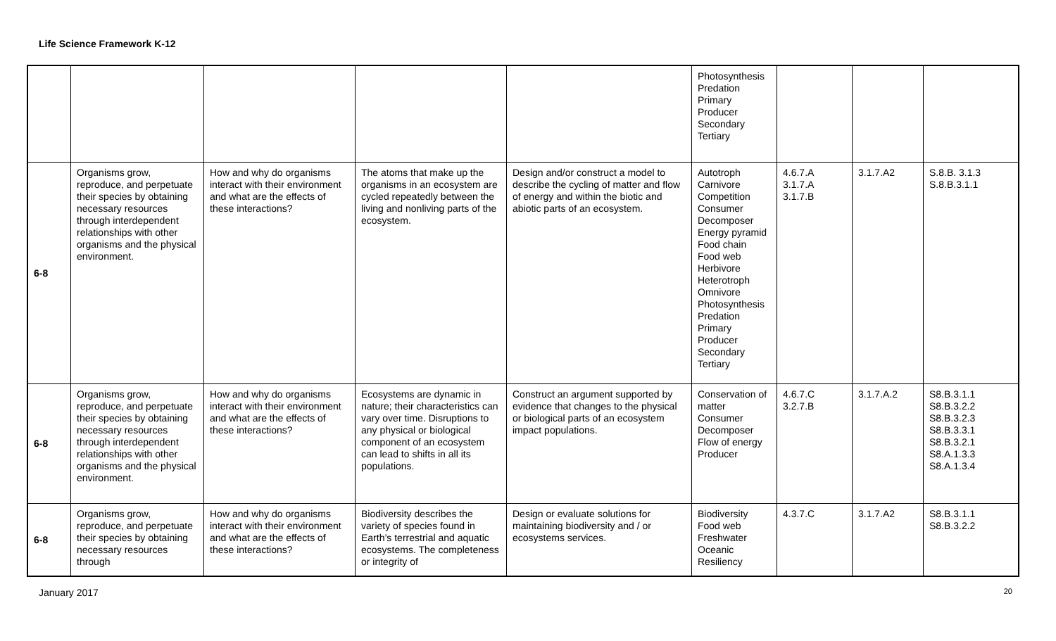Life Science Framework K-12
| | | | | | Photosynthesis Predation Primary Producer Secondary Tertiary | | | |
| 6-8 | Organisms grow, reproduce, and perpetuate their species by obtaining necessary resources through interdependent relationships with other organisms and the physical environment. | How and why do organisms interact with their environment and what are the effects of these interactions? | The atoms that make up the organisms in an ecosystem are cycled repeatedly between the living and nonliving parts of the ecosystem. | Design and/or construct a model to describe the cycling of matter and flow of energy and within the biotic and abiotic parts of an ecosystem. | Autotroph Carnivore Competition Consumer Decomposer Energy pyramid Food chain Food web Herbivore Heterotroph Omnivore Photosynthesis Predation Primary Producer Secondary Tertiary | 4.6.7.A 3.1.7.A 3.1.7.B | 3.1.7.A2 | S.8.B. 3.1.3 S.8.B.3.1.1 |
| 6-8 | Organisms grow, reproduce, and perpetuate their species by obtaining necessary resources through interdependent relationships with other organisms and the physical environment. | How and why do organisms interact with their environment and what are the effects of these interactions? | Ecosystems are dynamic in nature; their characteristics can vary over time. Disruptions to any physical or biological component of an ecosystem can lead to shifts in all its populations. | Construct an argument supported by evidence that changes to the physical or biological parts of an ecosystem impact populations. | Conservation of matter Consumer Decomposer Flow of energy Producer | 4.6.7.C 3.2.7.B | 3.1.7.A.2 | S8.B.3.1.1 S8.B.3.2.2 S8.B.3.2.3 S8.B.3.3.1 S8.B.3.2.1 S8.A.1.3.3 S8.A.1.3.4 |
| 6-8 | Organisms grow, reproduce, and perpetuate their species by obtaining necessary resources through | How and why do organisms interact with their environment and what are the effects of these interactions? | Biodiversity describes the variety of species found in Earth’s terrestrial and aquatic ecosystems. The completeness or integrity of | Design or evaluate solutions for maintaining biodiversity and / or ecosystems services. | Biodiversity Food web Freshwater Oceanic Resiliency | 4.3.7.C | 3.1.7.A2 | S8.B.3.1.1 S8.B.3.2.2 |
January 2017 20